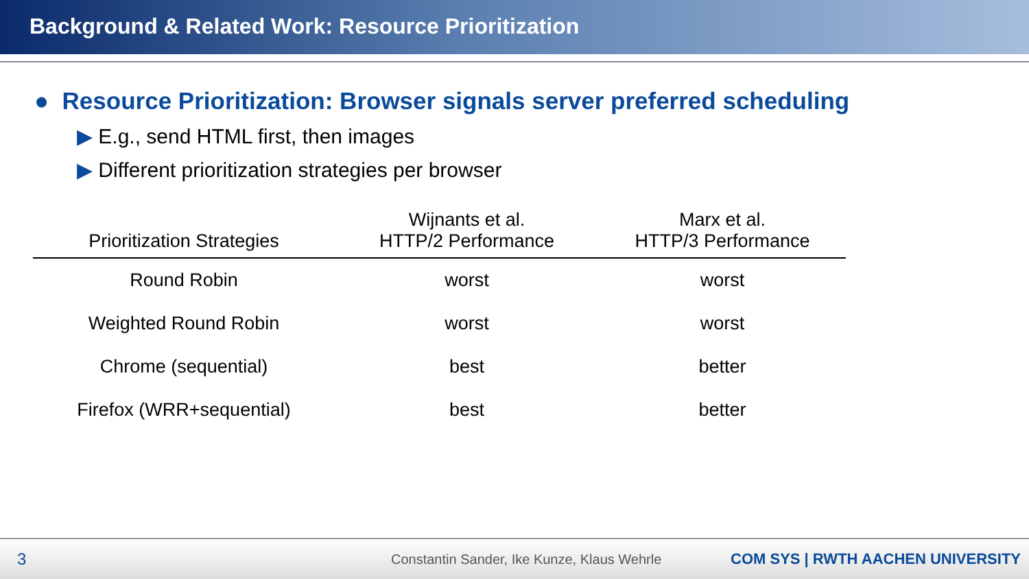Background & Related Work: Resource Prioritization
● Resource Prioritization: Browser signals server preferred scheduling
▶ E.g., send HTML first, then images
▶ Different prioritization strategies per browser
| Prioritization Strategies | Wijnants et al. HTTP/2 Performance | Marx et al. HTTP/3 Performance |
| --- | --- | --- |
| Round Robin | worst | worst |
| Weighted Round Robin | worst | worst |
| Chrome (sequential) | best | better |
| Firefox (WRR+sequential) | best | better |
3 Constantin Sander, Ike Kunze, Klaus Wehrle COM SYS | RWTH AACHEN UNIVERSITY